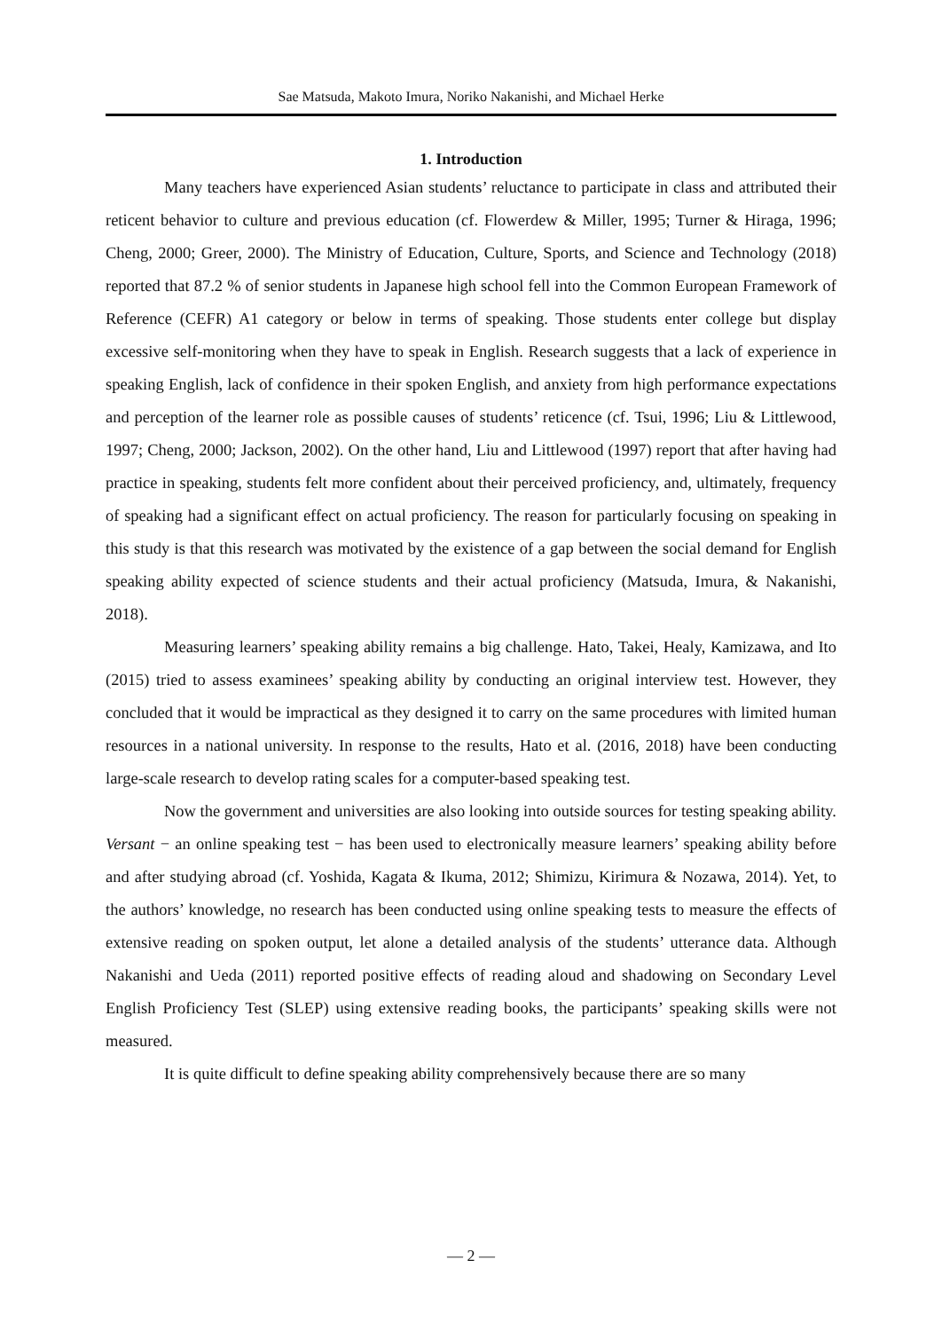Sae Matsuda, Makoto Imura, Noriko Nakanishi, and Michael Herke
1. Introduction
Many teachers have experienced Asian students’ reluctance to participate in class and attributed their reticent behavior to culture and previous education (cf. Flowerdew & Miller, 1995; Turner & Hiraga, 1996; Cheng, 2000; Greer, 2000). The Ministry of Education, Culture, Sports, and Science and Technology (2018) reported that 87.2 % of senior students in Japanese high school fell into the Common European Framework of Reference (CEFR) A1 category or below in terms of speaking. Those students enter college but display excessive self-monitoring when they have to speak in English. Research suggests that a lack of experience in speaking English, lack of confidence in their spoken English, and anxiety from high performance expectations and perception of the learner role as possible causes of students’ reticence (cf. Tsui, 1996; Liu & Littlewood, 1997; Cheng, 2000; Jackson, 2002). On the other hand, Liu and Littlewood (1997) report that after having had practice in speaking, students felt more confident about their perceived proficiency, and, ultimately, frequency of speaking had a significant effect on actual proficiency. The reason for particularly focusing on speaking in this study is that this research was motivated by the existence of a gap between the social demand for English speaking ability expected of science students and their actual proficiency (Matsuda, Imura, & Nakanishi, 2018).
Measuring learners’ speaking ability remains a big challenge. Hato, Takei, Healy, Kamizawa, and Ito (2015) tried to assess examinees’ speaking ability by conducting an original interview test. However, they concluded that it would be impractical as they designed it to carry on the same procedures with limited human resources in a national university. In response to the results, Hato et al. (2016, 2018) have been conducting large-scale research to develop rating scales for a computer-based speaking test.
Now the government and universities are also looking into outside sources for testing speaking ability. Versant − an online speaking test − has been used to electronically measure learners’ speaking ability before and after studying abroad (cf. Yoshida, Kagata & Ikuma, 2012; Shimizu, Kirimura & Nozawa, 2014). Yet, to the authors’ knowledge, no research has been conducted using online speaking tests to measure the effects of extensive reading on spoken output, let alone a detailed analysis of the students’ utterance data. Although Nakanishi and Ueda (2011) reported positive effects of reading aloud and shadowing on Secondary Level English Proficiency Test (SLEP) using extensive reading books, the participants’ speaking skills were not measured.
It is quite difficult to define speaking ability comprehensively because there are so many
— 2 —